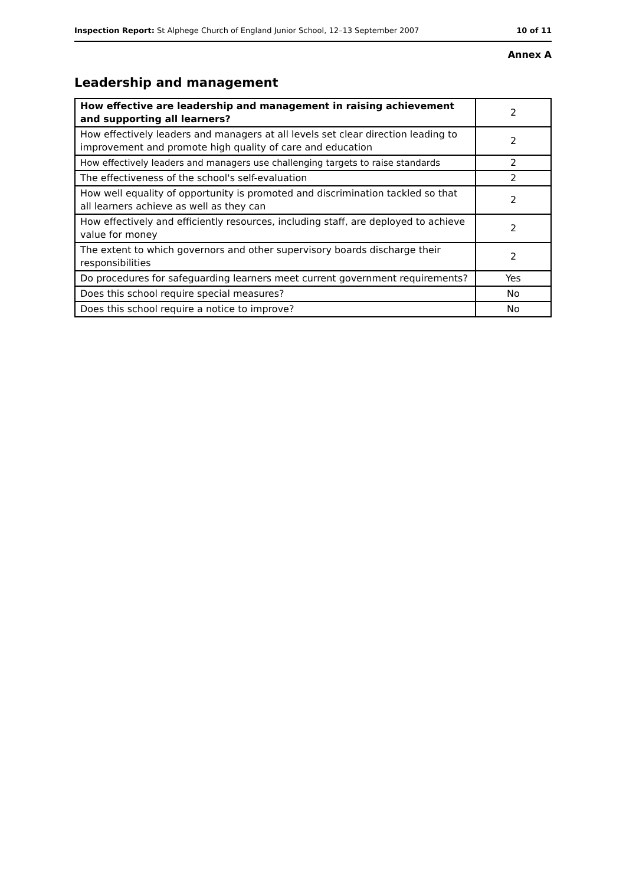Inspection Report: St Alphege Church of England Junior School, 12–13 September 2007 10 of 11
Annex A
Leadership and management
| How effective are leadership and management in raising achievement and supporting all learners? | 2 |
| How effectively leaders and managers at all levels set clear direction leading to improvement and promote high quality of care and education | 2 |
| How effectively leaders and managers use challenging targets to raise standards | 2 |
| The effectiveness of the school's self-evaluation | 2 |
| How well equality of opportunity is promoted and discrimination tackled so that all learners achieve as well as they can | 2 |
| How effectively and efficiently resources, including staff, are deployed to achieve value for money | 2 |
| The extent to which governors and other supervisory boards discharge their responsibilities | 2 |
| Do procedures for safeguarding learners meet current government requirements? | Yes |
| Does this school require special measures? | No |
| Does this school require a notice to improve? | No |